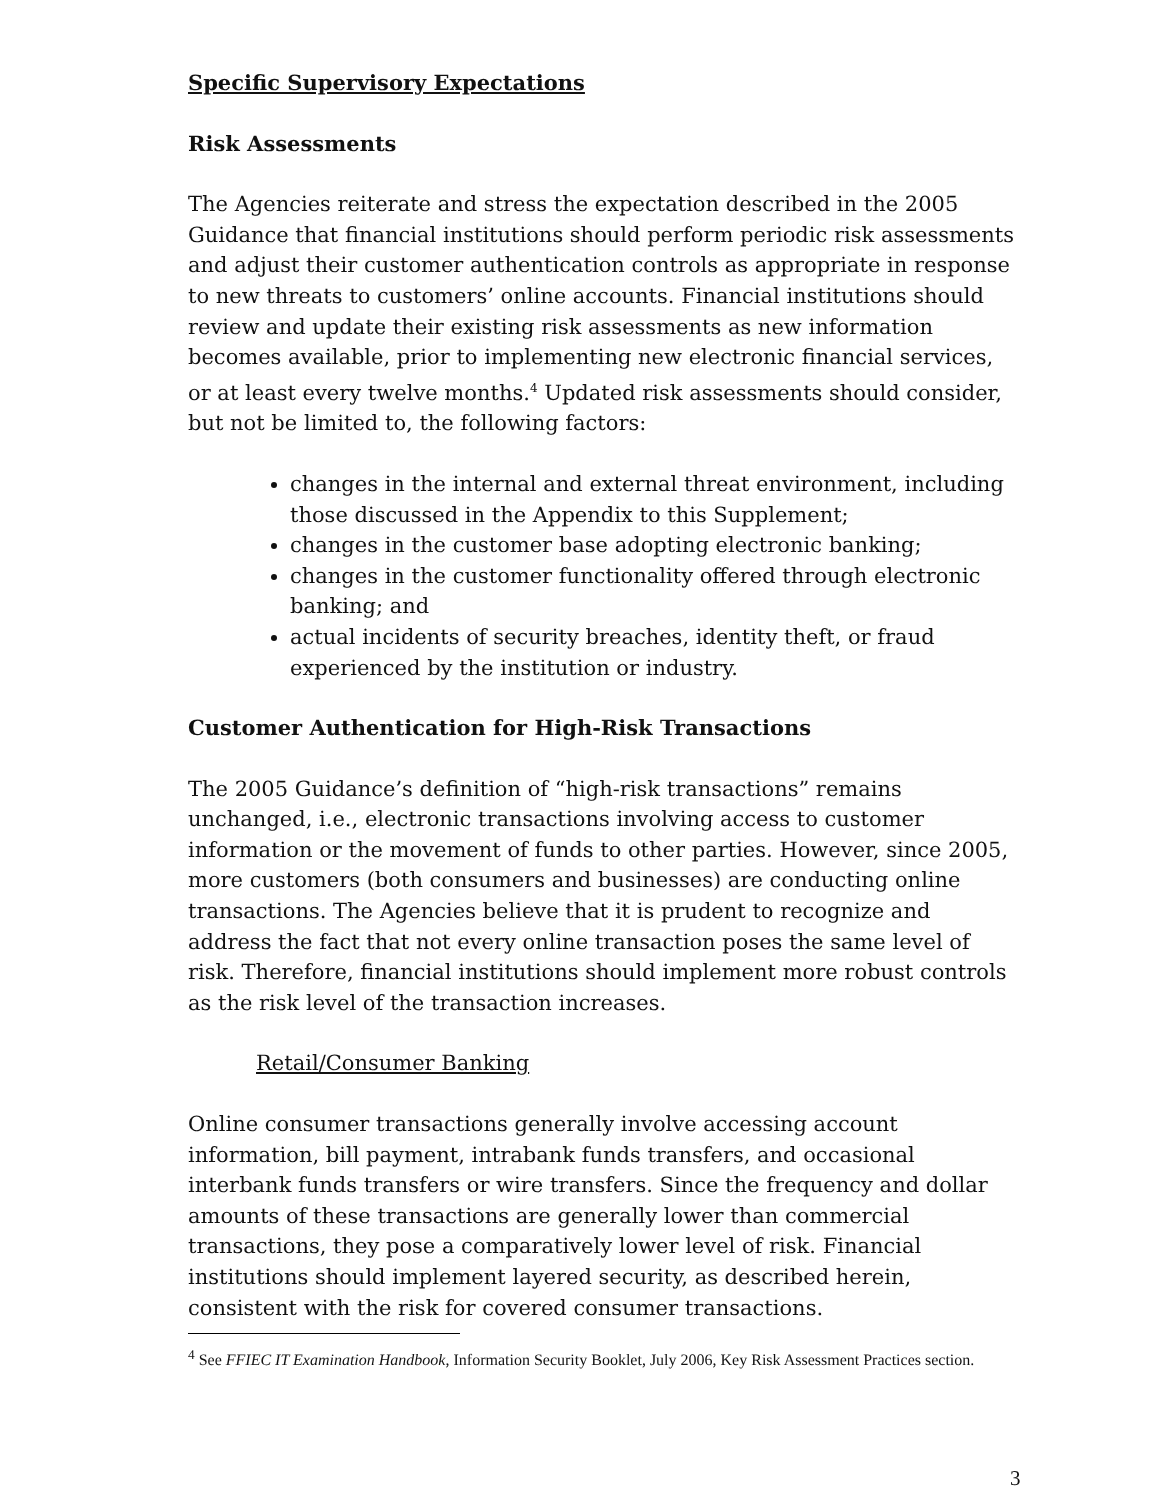Specific Supervisory Expectations
Risk Assessments
The Agencies reiterate and stress the expectation described in the 2005 Guidance that financial institutions should perform periodic risk assessments and adjust their customer authentication controls as appropriate in response to new threats to customers’ online accounts. Financial institutions should review and update their existing risk assessments as new information becomes available, prior to implementing new electronic financial services, or at least every twelve months.<sup>4</sup> Updated risk assessments should consider, but not be limited to, the following factors:
changes in the internal and external threat environment, including those discussed in the Appendix to this Supplement;
changes in the customer base adopting electronic banking;
changes in the customer functionality offered through electronic banking; and
actual incidents of security breaches, identity theft, or fraud experienced by the institution or industry.
Customer Authentication for High-Risk Transactions
The 2005 Guidance’s definition of “high-risk transactions” remains unchanged, i.e., electronic transactions involving access to customer information or the movement of funds to other parties. However, since 2005, more customers (both consumers and businesses) are conducting online transactions. The Agencies believe that it is prudent to recognize and address the fact that not every online transaction poses the same level of risk. Therefore, financial institutions should implement more robust controls as the risk level of the transaction increases.
Retail/Consumer Banking
Online consumer transactions generally involve accessing account information, bill payment, intrabank funds transfers, and occasional interbank funds transfers or wire transfers. Since the frequency and dollar amounts of these transactions are generally lower than commercial transactions, they pose a comparatively lower level of risk. Financial institutions should implement layered security, as described herein, consistent with the risk for covered consumer transactions.
<sup>4</sup> See FFIEC IT Examination Handbook, Information Security Booklet, July 2006, Key Risk Assessment Practices section.
3